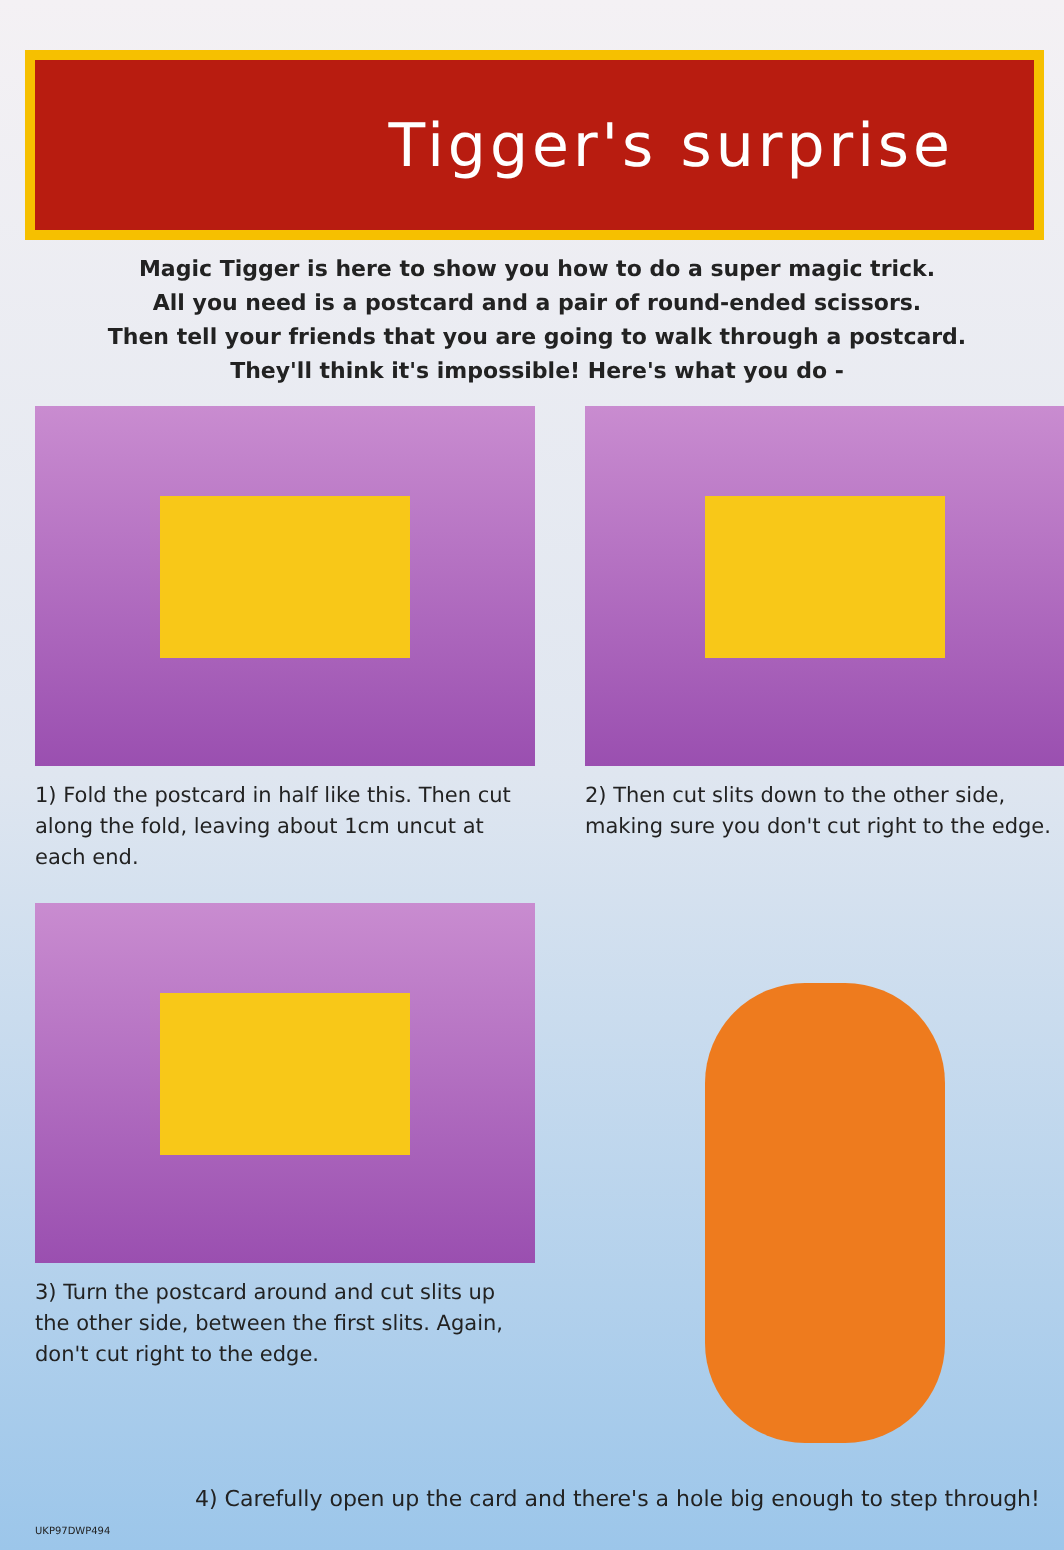Tigger's surprise
Magic Tigger is here to show you how to do a super magic trick.
All you need is a postcard and a pair of round-ended scissors.
Then tell your friends that you are going to walk through a postcard.
They'll think it's impossible! Here's what you do -
1) Fold the postcard in half like this. Then cut along the fold, leaving about 1cm uncut at each end.
2) Then cut slits down to the other side, making sure you don't cut right to the edge.
3) Turn the postcard around and cut slits up the other side, between the first slits. Again, don't cut right to the edge.
4) Carefully open up the card and there's a hole big enough to step through!
UKP97DWP494